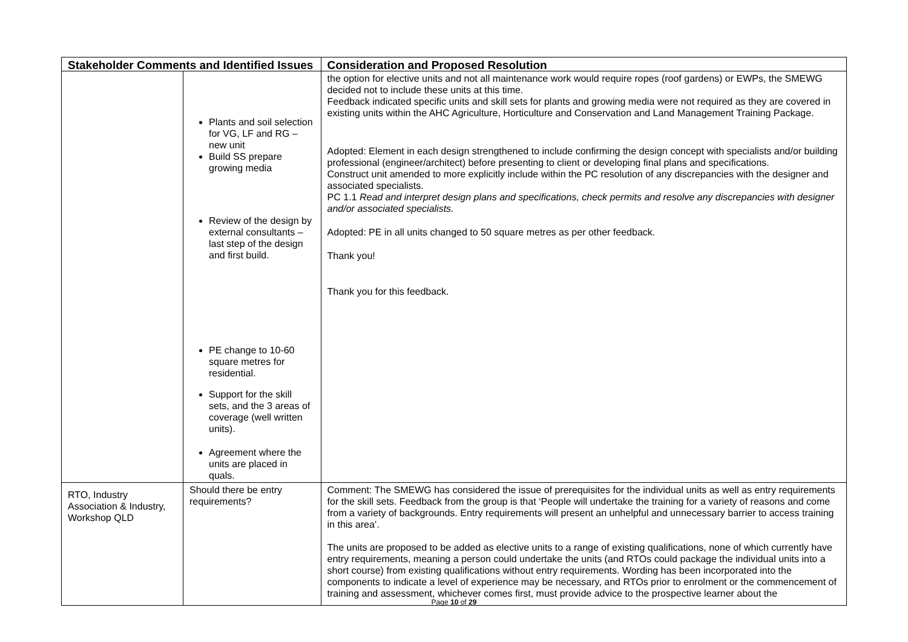| Stakeholder Comments and Identified Issues | | Consideration and Proposed Resolution |
| --- | --- | --- |
| | Plants and soil selection for VG, LF and RG – new unit Build SS prepare growing media Review of the design by external consultants – last step of the design and first build. PE change to 10-60 square metres for residential. Support for the skill sets, and the 3 areas of coverage (well written units). Agreement where the units are placed in quals. | the option for elective units and not all maintenance work would require ropes (roof gardens) or EWPs, the SMEWG decided not to include these units at this time. Feedback indicated specific units and skill sets for plants and growing media were not required as they are covered in existing units within the AHC Agriculture, Horticulture and Conservation and Land Management Training Package. Adopted: Element in each design strengthened to include confirming the design concept with specialists and/or building professional (engineer/architect) before presenting to client or developing final plans and specifications. Construct unit amended to more explicitly include within the PC resolution of any discrepancies with the designer and associated specialists. PC 1.1 Read and interpret design plans and specifications, check permits and resolve any discrepancies with designer and/or associated specialists. Adopted: PE in all units changed to 50 square metres as per other feedback. Thank you! Thank you for this feedback. |
| RTO, Industry Association & Industry, Workshop QLD | Should there be entry requirements? | Comment: The SMEWG has considered the issue of prerequisites for the individual units as well as entry requirements for the skill sets. Feedback from the group is that ‘People will undertake the training for a variety of reasons and come from a variety of backgrounds. Entry requirements will present an unhelpful and unnecessary barrier to access training in this area’. The units are proposed to be added as elective units to a range of existing qualifications, none of which currently have entry requirements, meaning a person could undertake the units (and RTOs could package the individual units into a short course) from existing qualifications without entry requirements. Wording has been incorporated into the components to indicate a level of experience may be necessary, and RTOs prior to enrolment or the commencement of training and assessment, whichever comes first, must provide advice to the prospective learner about the |
Page 10 of 29